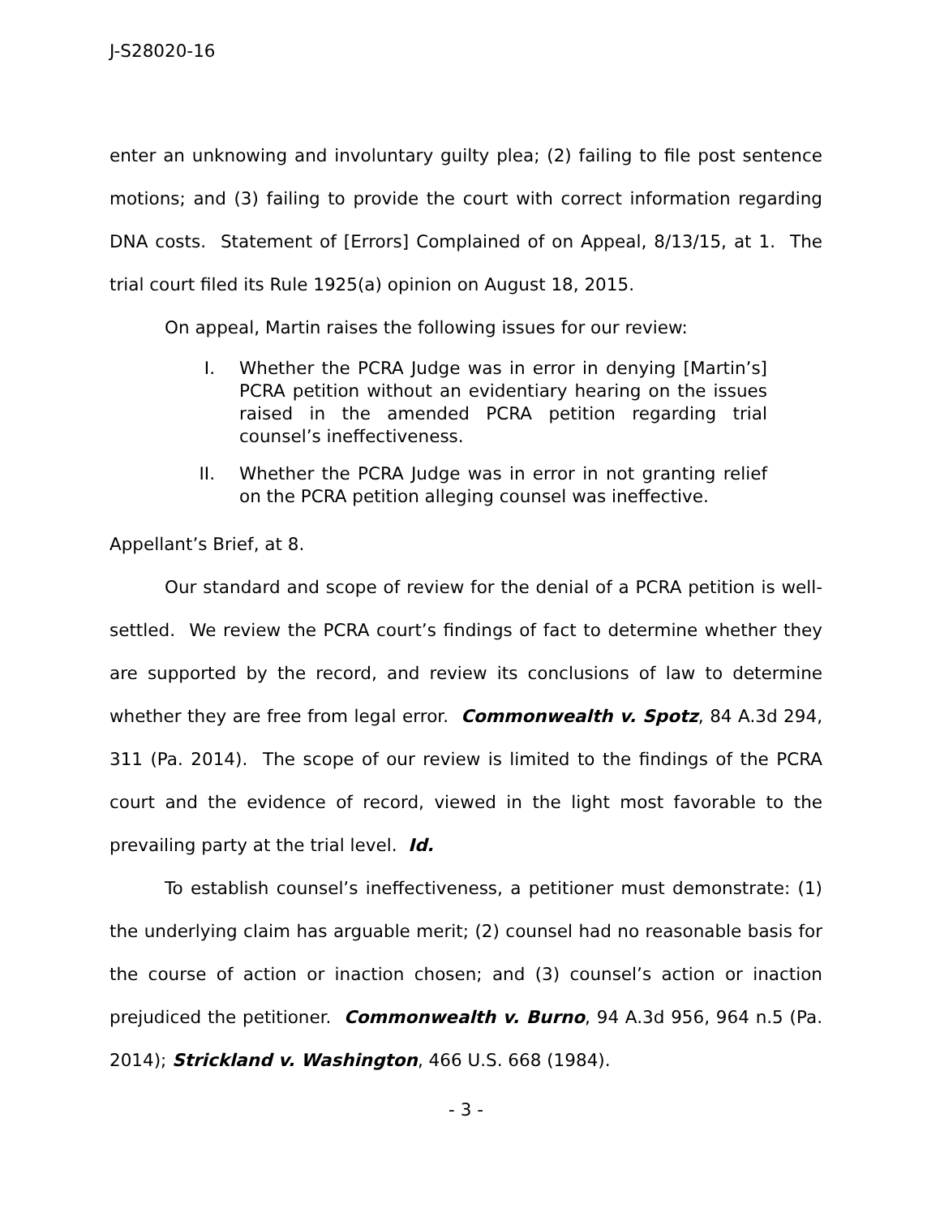J-S28020-16
enter an unknowing and involuntary guilty plea; (2) failing to file post sentence motions; and (3) failing to provide the court with correct information regarding DNA costs. Statement of [Errors] Complained of on Appeal, 8/13/15, at 1. The trial court filed its Rule 1925(a) opinion on August 18, 2015.
On appeal, Martin raises the following issues for our review:
I. Whether the PCRA Judge was in error in denying [Martin’s] PCRA petition without an evidentiary hearing on the issues raised in the amended PCRA petition regarding trial counsel’s ineffectiveness.
II. Whether the PCRA Judge was in error in not granting relief on the PCRA petition alleging counsel was ineffective.
Appellant’s Brief, at 8.
Our standard and scope of review for the denial of a PCRA petition is well-settled. We review the PCRA court’s findings of fact to determine whether they are supported by the record, and review its conclusions of law to determine whether they are free from legal error. Commonwealth v. Spotz, 84 A.3d 294, 311 (Pa. 2014). The scope of our review is limited to the findings of the PCRA court and the evidence of record, viewed in the light most favorable to the prevailing party at the trial level. Id.
To establish counsel’s ineffectiveness, a petitioner must demonstrate: (1) the underlying claim has arguable merit; (2) counsel had no reasonable basis for the course of action or inaction chosen; and (3) counsel’s action or inaction prejudiced the petitioner. Commonwealth v. Burno, 94 A.3d 956, 964 n.5 (Pa. 2014); Strickland v. Washington, 466 U.S. 668 (1984).
- 3 -